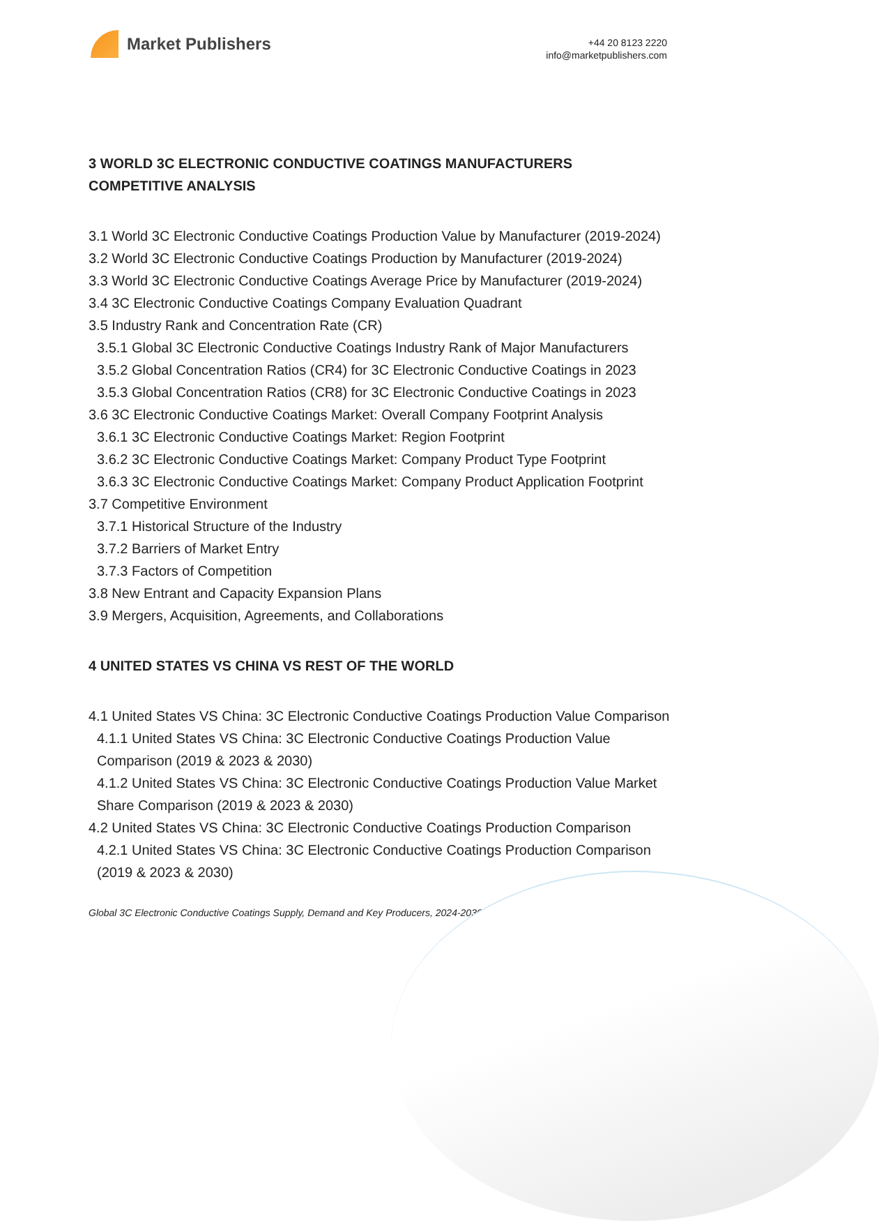Market Publishers
+44 20 8123 2220
info@marketpublishers.com
3 WORLD 3C ELECTRONIC CONDUCTIVE COATINGS MANUFACTURERS COMPETITIVE ANALYSIS
3.1 World 3C Electronic Conductive Coatings Production Value by Manufacturer (2019-2024)
3.2 World 3C Electronic Conductive Coatings Production by Manufacturer (2019-2024)
3.3 World 3C Electronic Conductive Coatings Average Price by Manufacturer (2019-2024)
3.4 3C Electronic Conductive Coatings Company Evaluation Quadrant
3.5 Industry Rank and Concentration Rate (CR)
3.5.1 Global 3C Electronic Conductive Coatings Industry Rank of Major Manufacturers
3.5.2 Global Concentration Ratios (CR4) for 3C Electronic Conductive Coatings in 2023
3.5.3 Global Concentration Ratios (CR8) for 3C Electronic Conductive Coatings in 2023
3.6 3C Electronic Conductive Coatings Market: Overall Company Footprint Analysis
3.6.1 3C Electronic Conductive Coatings Market: Region Footprint
3.6.2 3C Electronic Conductive Coatings Market: Company Product Type Footprint
3.6.3 3C Electronic Conductive Coatings Market: Company Product Application Footprint
3.7 Competitive Environment
3.7.1 Historical Structure of the Industry
3.7.2 Barriers of Market Entry
3.7.3 Factors of Competition
3.8 New Entrant and Capacity Expansion Plans
3.9 Mergers, Acquisition, Agreements, and Collaborations
4 UNITED STATES VS CHINA VS REST OF THE WORLD
4.1 United States VS China: 3C Electronic Conductive Coatings Production Value Comparison
4.1.1 United States VS China: 3C Electronic Conductive Coatings Production Value Comparison (2019 & 2023 & 2030)
4.1.2 United States VS China: 3C Electronic Conductive Coatings Production Value Market Share Comparison (2019 & 2023 & 2030)
4.2 United States VS China: 3C Electronic Conductive Coatings Production Comparison
4.2.1 United States VS China: 3C Electronic Conductive Coatings Production Comparison (2019 & 2023 & 2030)
Global 3C Electronic Conductive Coatings Supply, Demand and Key Producers, 2024-2030